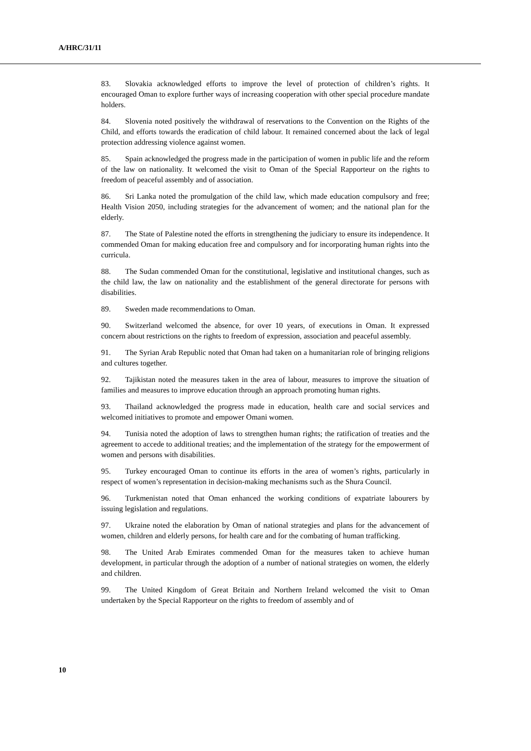A/HRC/31/11
83. Slovakia acknowledged efforts to improve the level of protection of children’s rights. It encouraged Oman to explore further ways of increasing cooperation with other special procedure mandate holders.
84. Slovenia noted positively the withdrawal of reservations to the Convention on the Rights of the Child, and efforts towards the eradication of child labour. It remained concerned about the lack of legal protection addressing violence against women.
85. Spain acknowledged the progress made in the participation of women in public life and the reform of the law on nationality. It welcomed the visit to Oman of the Special Rapporteur on the rights to freedom of peaceful assembly and of association.
86. Sri Lanka noted the promulgation of the child law, which made education compulsory and free; Health Vision 2050, including strategies for the advancement of women; and the national plan for the elderly.
87. The State of Palestine noted the efforts in strengthening the judiciary to ensure its independence. It commended Oman for making education free and compulsory and for incorporating human rights into the curricula.
88. The Sudan commended Oman for the constitutional, legislative and institutional changes, such as the child law, the law on nationality and the establishment of the general directorate for persons with disabilities.
89. Sweden made recommendations to Oman.
90. Switzerland welcomed the absence, for over 10 years, of executions in Oman. It expressed concern about restrictions on the rights to freedom of expression, association and peaceful assembly.
91. The Syrian Arab Republic noted that Oman had taken on a humanitarian role of bringing religions and cultures together.
92. Tajikistan noted the measures taken in the area of labour, measures to improve the situation of families and measures to improve education through an approach promoting human rights.
93. Thailand acknowledged the progress made in education, health care and social services and welcomed initiatives to promote and empower Omani women.
94. Tunisia noted the adoption of laws to strengthen human rights; the ratification of treaties and the agreement to accede to additional treaties; and the implementation of the strategy for the empowerment of women and persons with disabilities.
95. Turkey encouraged Oman to continue its efforts in the area of women’s rights, particularly in respect of women’s representation in decision-making mechanisms such as the Shura Council.
96. Turkmenistan noted that Oman enhanced the working conditions of expatriate labourers by issuing legislation and regulations.
97. Ukraine noted the elaboration by Oman of national strategies and plans for the advancement of women, children and elderly persons, for health care and for the combating of human trafficking.
98. The United Arab Emirates commended Oman for the measures taken to achieve human development, in particular through the adoption of a number of national strategies on women, the elderly and children.
99. The United Kingdom of Great Britain and Northern Ireland welcomed the visit to Oman undertaken by the Special Rapporteur on the rights to freedom of assembly and of
10